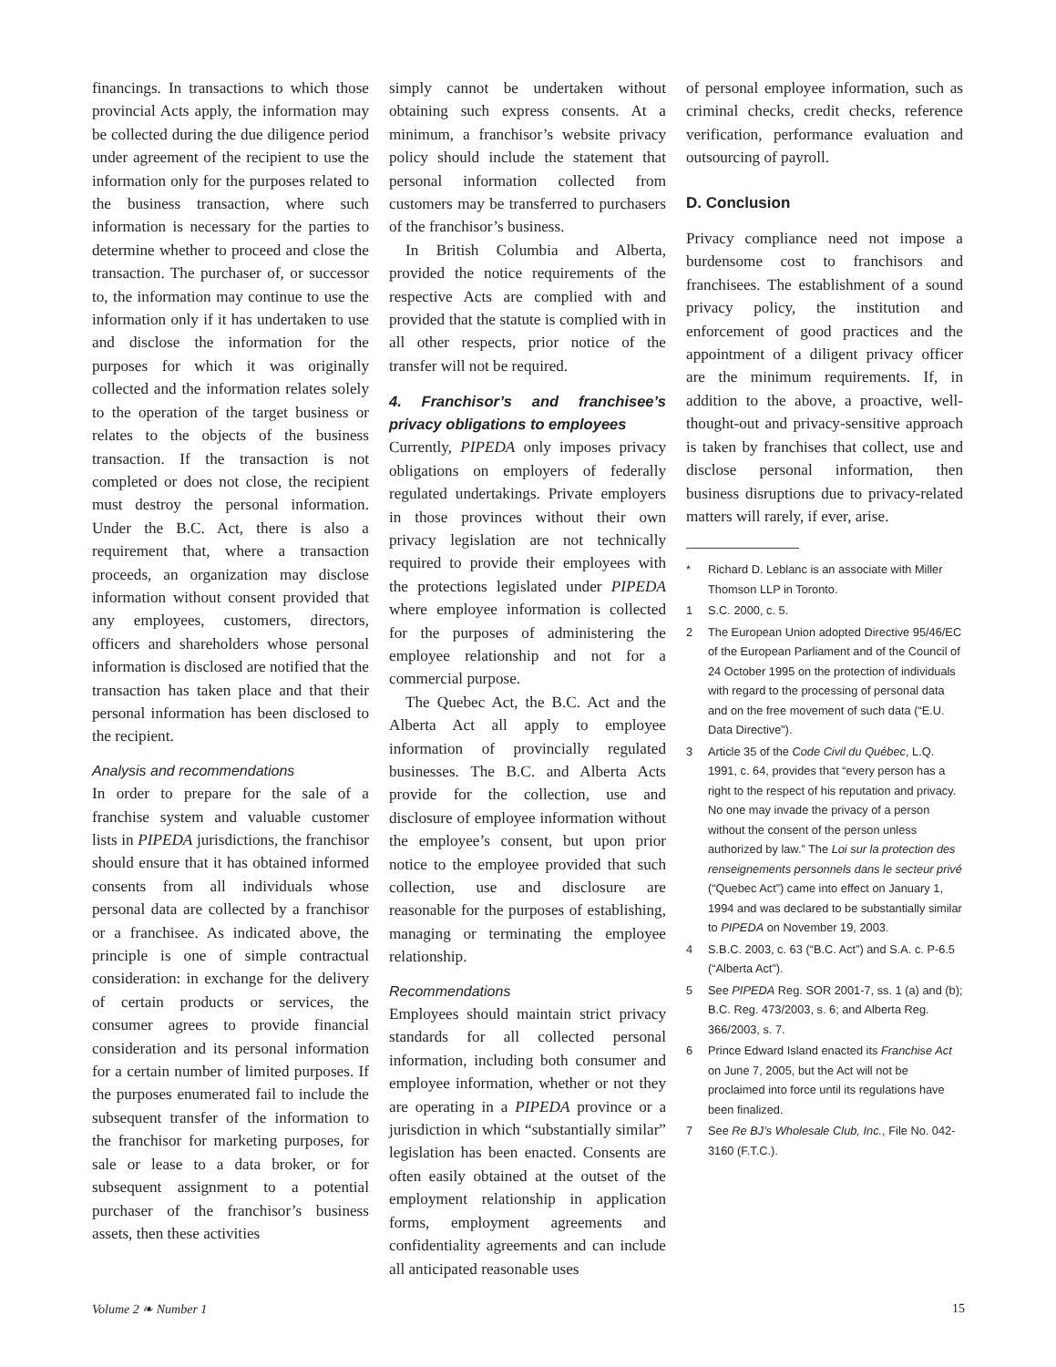financings. In transactions to which those provincial Acts apply, the information may be collected during the due diligence period under agreement of the recipient to use the information only for the purposes related to the business transaction, where such information is necessary for the parties to determine whether to proceed and close the transaction. The purchaser of, or successor to, the information may continue to use the information only if it has undertaken to use and disclose the information for the purposes for which it was originally collected and the information relates solely to the operation of the target business or relates to the objects of the business transaction. If the transaction is not completed or does not close, the recipient must destroy the personal information. Under the B.C. Act, there is also a requirement that, where a transaction proceeds, an organization may disclose information without consent provided that any employees, customers, directors, officers and shareholders whose personal information is disclosed are notified that the transaction has taken place and that their personal information has been disclosed to the recipient.
Analysis and recommendations
In order to prepare for the sale of a franchise system and valuable customer lists in PIPEDA jurisdictions, the franchisor should ensure that it has obtained informed consents from all individuals whose personal data are collected by a franchisor or a franchisee. As indicated above, the principle is one of simple contractual consideration: in exchange for the delivery of certain products or services, the consumer agrees to provide financial consideration and its personal information for a certain number of limited purposes. If the purposes enumerated fail to include the subsequent transfer of the information to the franchisor for marketing purposes, for sale or lease to a data broker, or for subsequent assignment to a potential purchaser of the franchisor’s business assets, then these activities
simply cannot be undertaken without obtaining such express consents. At a minimum, a franchisor’s website privacy policy should include the statement that personal information collected from customers may be transferred to purchasers of the franchisor’s business.
In British Columbia and Alberta, provided the notice requirements of the respective Acts are complied with and provided that the statute is complied with in all other respects, prior notice of the transfer will not be required.
4. Franchisor’s and franchisee’s privacy obligations to employees
Currently, PIPEDA only imposes privacy obligations on employers of federally regulated undertakings. Private employers in those provinces without their own privacy legislation are not technically required to provide their employees with the protections legislated under PIPEDA where employee information is collected for the purposes of administering the employee relationship and not for a commercial purpose.
The Quebec Act, the B.C. Act and the Alberta Act all apply to employee information of provincially regulated businesses. The B.C. and Alberta Acts provide for the collection, use and disclosure of employee information without the employee’s consent, but upon prior notice to the employee provided that such collection, use and disclosure are reasonable for the purposes of establishing, managing or terminating the employee relationship.
Recommendations
Employees should maintain strict privacy standards for all collected personal information, including both consumer and employee information, whether or not they are operating in a PIPEDA province or a jurisdiction in which “substantially similar” legislation has been enacted. Consents are often easily obtained at the outset of the employment relationship in application forms, employment agreements and confidentiality agreements and can include all anticipated reasonable uses
of personal employee information, such as criminal checks, credit checks, reference verification, performance evaluation and outsourcing of payroll.
D. Conclusion
Privacy compliance need not impose a burdensome cost to franchisors and franchisees. The establishment of a sound privacy policy, the institution and enforcement of good practices and the appointment of a diligent privacy officer are the minimum requirements. If, in addition to the above, a proactive, well-thought-out and privacy-sensitive approach is taken by franchises that collect, use and disclose personal information, then business disruptions due to privacy-related matters will rarely, if ever, arise.
* Richard D. Leblanc is an associate with Miller Thomson LLP in Toronto.
1 S.C. 2000, c. 5.
2 The European Union adopted Directive 95/46/EC of the European Parliament and of the Council of 24 October 1995 on the protection of individuals with regard to the processing of personal data and on the free movement of such data (“E.U. Data Directive”).
3 Article 35 of the Code Civil du Québec, L.Q. 1991, c. 64, provides that “every person has a right to the respect of his reputation and privacy. No one may invade the privacy of a person without the consent of the person unless authorized by law.” The Loi sur la protection des renseignements personnels dans le secteur privé (“Quebec Act”) came into effect on January 1, 1994 and was declared to be substantially similar to PIPEDA on November 19, 2003.
4 S.B.C. 2003, c. 63 (“B.C. Act”) and S.A. c. P-6.5 (“Alberta Act”).
5 See PIPEDA Reg. SOR 2001-7, ss. 1 (a) and (b); B.C. Reg. 473/2003, s. 6; and Alberta Reg. 366/2003, s. 7.
6 Prince Edward Island enacted its Franchise Act on June 7, 2005, but the Act will not be proclaimed into force until its regulations have been finalized.
7 See Re BJ’s Wholesale Club, Inc., File No. 042-3160 (F.T.C.).
Volume 2 ❧ Number 1 15